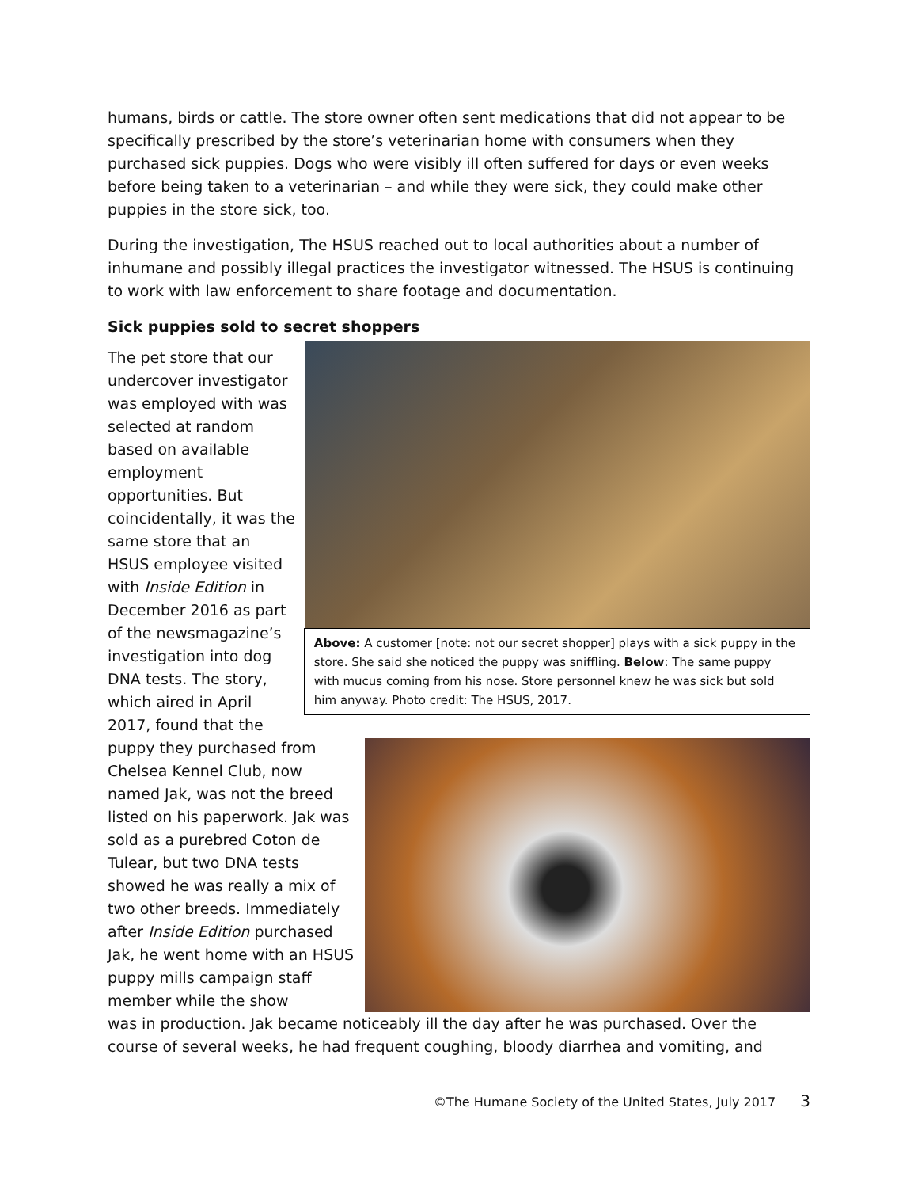humans, birds or cattle. The store owner often sent medications that did not appear to be specifically prescribed by the store’s veterinarian home with consumers when they purchased sick puppies. Dogs who were visibly ill often suffered for days or even weeks before being taken to a veterinarian – and while they were sick, they could make other puppies in the store sick, too.
During the investigation, The HSUS reached out to local authorities about a number of inhumane and possibly illegal practices the investigator witnessed. The HSUS is continuing to work with law enforcement to share footage and documentation.
Sick puppies sold to secret shoppers
The pet store that our undercover investigator was employed with was selected at random based on available employment opportunities. But coincidentally, it was the same store that an HSUS employee visited with Inside Edition in December 2016 as part of the newsmagazine’s investigation into dog DNA tests. The story, which aired in April 2017, found that the
Above: A customer [note: not our secret shopper] plays with a sick puppy in the store. She said she noticed the puppy was sniffling. Below: The same puppy with mucus coming from his nose. Store personnel knew he was sick but sold him anyway. Photo credit: The HSUS, 2017.
puppy they purchased from Chelsea Kennel Club, now named Jak, was not the breed listed on his paperwork. Jak was sold as a purebred Coton de Tulear, but two DNA tests showed he was really a mix of two other breeds. Immediately after Inside Edition purchased Jak, he went home with an HSUS puppy mills campaign staff member while the show
was in production. Jak became noticeably ill the day after he was purchased. Over the course of several weeks, he had frequent coughing, bloody diarrhea and vomiting, and
©The Humane Society of the United States, July 2017 3